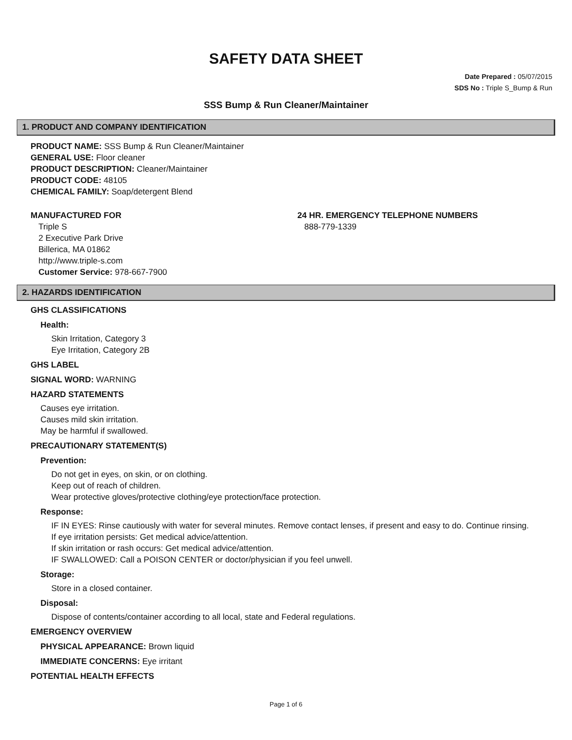SAFETY DATA SHEET
Date Prepared : 05/07/2015
SDS No : Triple S_Bump & Run
SSS Bump & Run Cleaner/Maintainer
1. PRODUCT AND COMPANY IDENTIFICATION
PRODUCT NAME: SSS Bump & Run Cleaner/Maintainer
GENERAL USE: Floor cleaner
PRODUCT DESCRIPTION: Cleaner/Maintainer
PRODUCT CODE: 48105
CHEMICAL FAMILY: Soap/detergent Blend
MANUFACTURED FOR
Triple S
2 Executive Park Drive
Billerica, MA 01862
http://www.triple-s.com
Customer Service: 978-667-7900
24 HR. EMERGENCY TELEPHONE NUMBERS
888-779-1339
2. HAZARDS IDENTIFICATION
GHS CLASSIFICATIONS
Health:
Skin Irritation, Category 3
Eye Irritation, Category 2B
GHS LABEL
SIGNAL WORD: WARNING
HAZARD STATEMENTS
Causes eye irritation.
Causes mild skin irritation.
May be harmful if swallowed.
PRECAUTIONARY STATEMENT(S)
Prevention:
Do not get in eyes, on skin, or on clothing.
Keep out of reach of children.
Wear protective gloves/protective clothing/eye protection/face protection.
Response:
IF IN EYES: Rinse cautiously with water for several minutes. Remove contact lenses, if present and easy to do. Continue rinsing.
If eye irritation persists: Get medical advice/attention.
If skin irritation or rash occurs: Get medical advice/attention.
IF SWALLOWED: Call a POISON CENTER or doctor/physician if you feel unwell.
Storage:
Store in a closed container.
Disposal:
Dispose of contents/container according to all local, state and Federal regulations.
EMERGENCY OVERVIEW
PHYSICAL APPEARANCE: Brown liquid
IMMEDIATE CONCERNS: Eye irritant
POTENTIAL HEALTH EFFECTS
Page 1 of 6